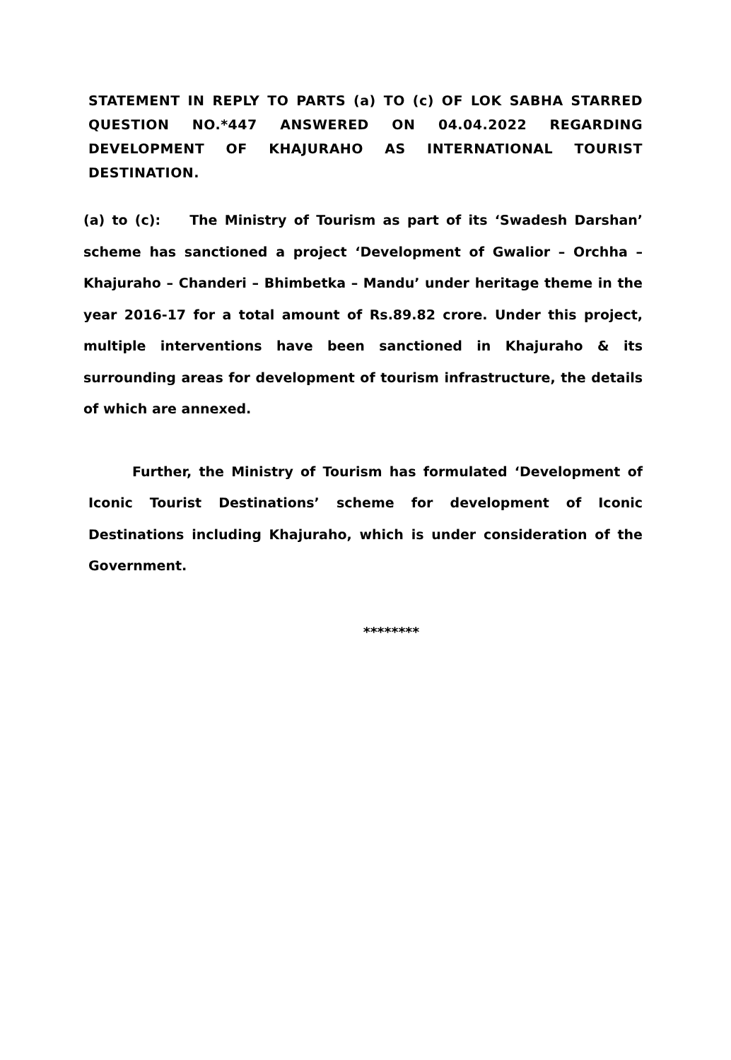STATEMENT IN REPLY TO PARTS (a) TO (c) OF LOK SABHA STARRED QUESTION NO.*447 ANSWERED ON 04.04.2022 REGARDING DEVELOPMENT OF KHAJURAHO AS INTERNATIONAL TOURIST DESTINATION.
(a) to (c): The Ministry of Tourism as part of its ‘Swadesh Darshan’ scheme has sanctioned a project ‘Development of Gwalior – Orchha – Khajuraho – Chanderi – Bhimbetka – Mandu’ under heritage theme in the year 2016-17 for a total amount of Rs.89.82 crore. Under this project, multiple interventions have been sanctioned in Khajuraho & its surrounding areas for development of tourism infrastructure, the details of which are annexed.
Further, the Ministry of Tourism has formulated ‘Development of Iconic Tourist Destinations’ scheme for development of Iconic Destinations including Khajuraho, which is under consideration of the Government.
********